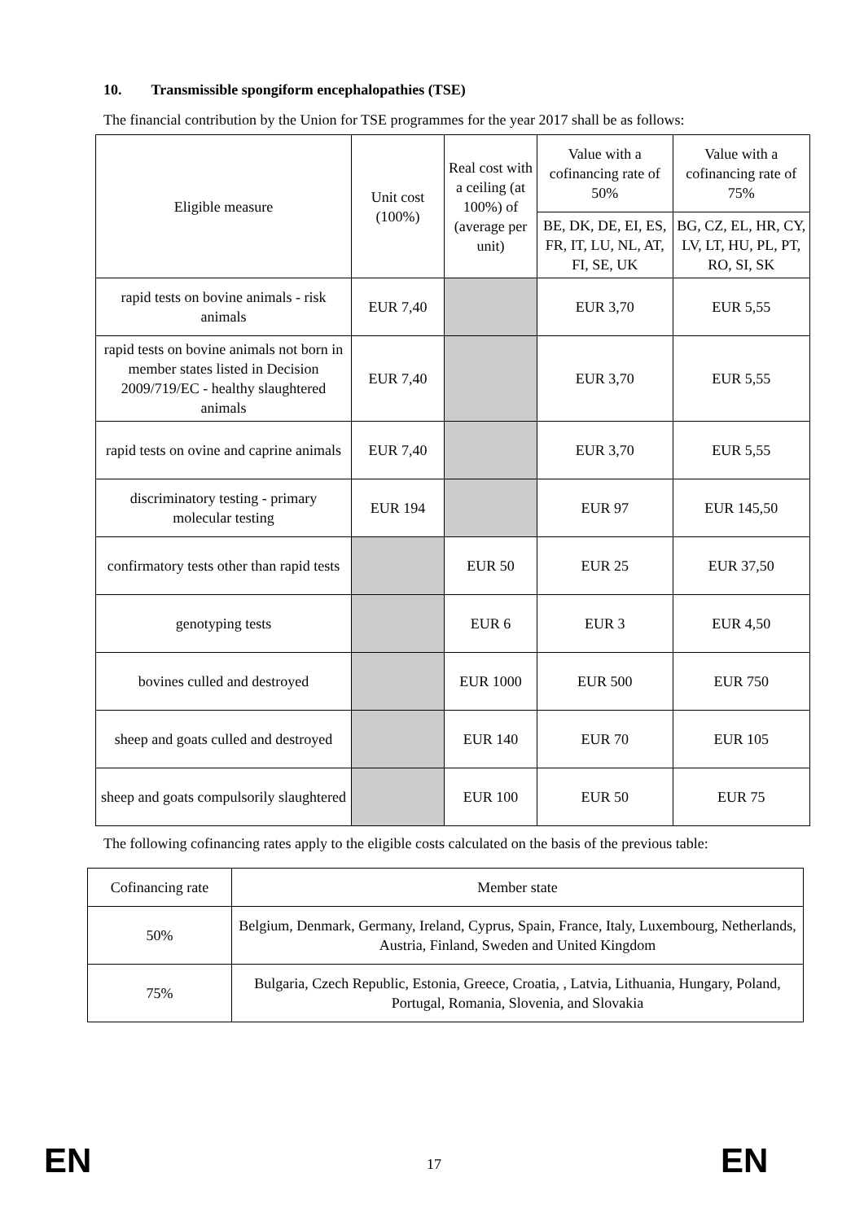10. Transmissible spongiform encephalopathies (TSE)
The financial contribution by the Union for TSE programmes for the year 2017 shall be as follows:
| Eligible measure | Unit cost (100%) | Real cost with a ceiling (at 100%) of (average per unit) | Value with a cofinancing rate of 50% | Value with a cofinancing rate of 75% |
| --- | --- | --- | --- | --- |
| | | | BE, DK, DE, EI, ES, FR, IT, LU, NL, AT, FI, SE, UK | BG, CZ, EL, HR, CY, LV, LT, HU, PL, PT, RO, SI, SK |
| rapid tests on bovine animals - risk animals | EUR 7,40 | | EUR 3,70 | EUR 5,55 |
| rapid tests on bovine animals not born in member states listed in Decision 2009/719/EC - healthy slaughtered animals | EUR 7,40 | | EUR 3,70 | EUR 5,55 |
| rapid tests on ovine and caprine animals | EUR 7,40 | | EUR 3,70 | EUR 5,55 |
| discriminatory testing - primary molecular testing | EUR 194 | | EUR 97 | EUR 145,50 |
| confirmatory tests other than rapid tests | | EUR 50 | EUR 25 | EUR 37,50 |
| genotyping tests | | EUR 6 | EUR 3 | EUR 4,50 |
| bovines culled and destroyed | | EUR 1000 | EUR 500 | EUR 750 |
| sheep and goats culled and destroyed | | EUR 140 | EUR 70 | EUR 105 |
| sheep and goats compulsorily slaughtered | | EUR 100 | EUR 50 | EUR 75 |
The following cofinancing rates apply to the eligible costs calculated on the basis of the previous table:
| Cofinancing rate | Member state |
| 50% | Belgium, Denmark, Germany, Ireland, Cyprus, Spain, France, Italy, Luxembourg, Netherlands, Austria, Finland, Sweden and United Kingdom |
| 75% | Bulgaria, Czech Republic, Estonia, Greece, Croatia, , Latvia, Lithuania, Hungary, Poland, Portugal, Romania, Slovenia, and Slovakia |
EN 17 EN